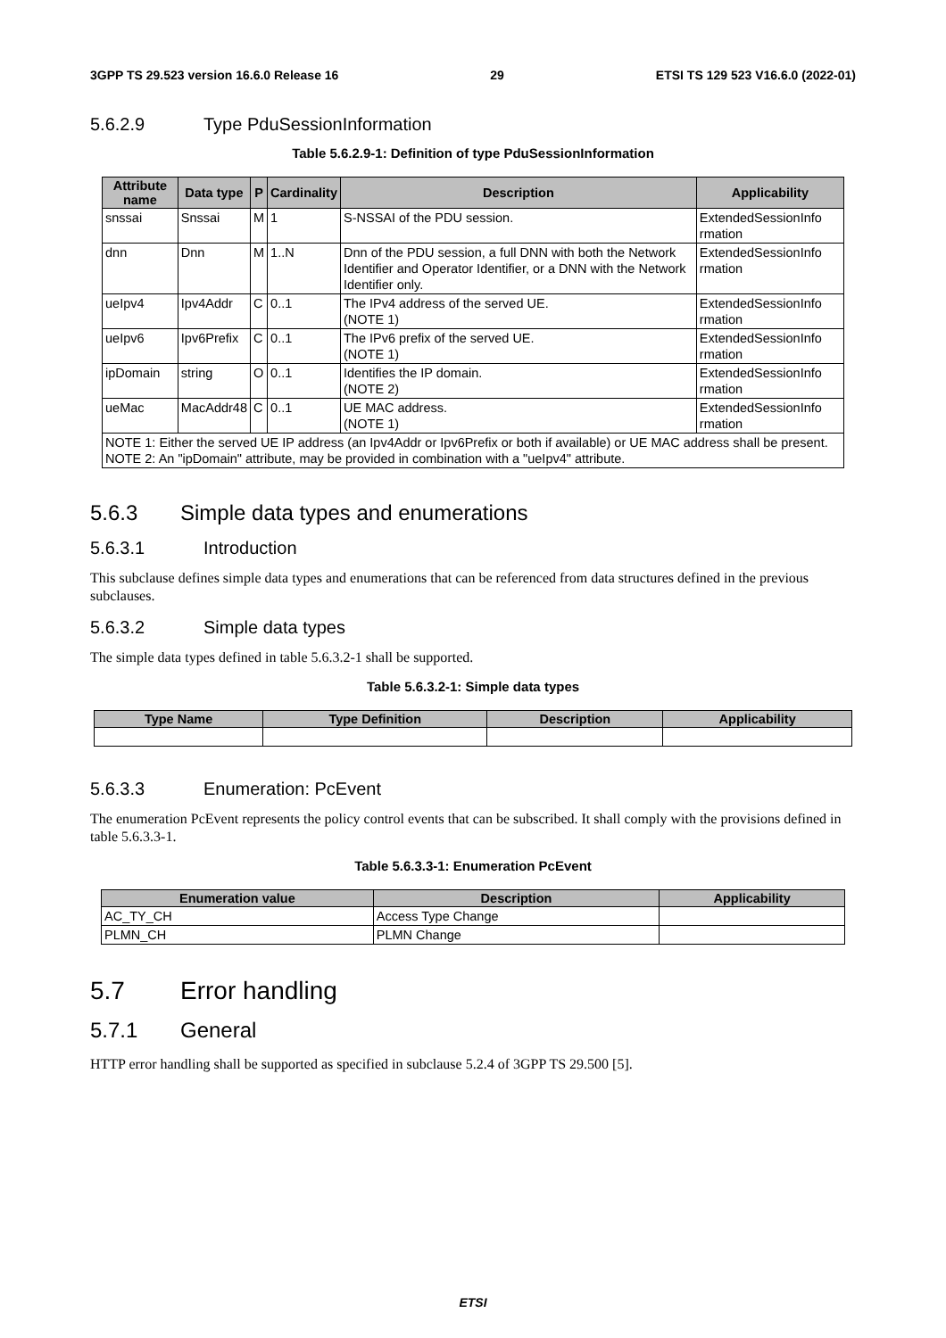3GPP TS 29.523 version 16.6.0 Release 16 29 ETSI TS 129 523 V16.6.0 (2022-01)
5.6.2.9 Type PduSessionInformation
Table 5.6.2.9-1: Definition of type PduSessionInformation
| Attribute name | Data type | P | Cardinality | Description | Applicability |
| --- | --- | --- | --- | --- | --- |
| snssai | Snssai | M | 1 | S-NSSAI of the PDU session. | ExtendedSessionInfo rmation |
| dnn | Dnn | M | 1..N | Dnn of the PDU session, a full DNN with both the Network Identifier and Operator Identifier, or a DNN with the Network Identifier only. | ExtendedSessionInfo rmation |
| ueIpv4 | Ipv4Addr | C | 0..1 | The IPv4 address of the served UE. (NOTE 1) | ExtendedSessionInfo rmation |
| ueIpv6 | Ipv6Prefix | C | 0..1 | The IPv6 prefix of the served UE. (NOTE 1) | ExtendedSessionInfo rmation |
| ipDomain | string | O | 0..1 | Identifies the IP domain. (NOTE 2) | ExtendedSessionInfo rmation |
| ueMac | MacAddr48 | C | 0..1 | UE MAC address. (NOTE 1) | ExtendedSessionInfo rmation |
| NOTE 1: Either the served UE IP address (an Ipv4Addr or Ipv6Prefix or both if available) or UE MAC address shall be present. NOTE 2: An "ipDomain" attribute, may be provided in combination with a "ueIpv4" attribute. | | | | | |
5.6.3 Simple data types and enumerations
5.6.3.1 Introduction
This subclause defines simple data types and enumerations that can be referenced from data structures defined in the previous subclauses.
5.6.3.2 Simple data types
The simple data types defined in table 5.6.3.2-1 shall be supported.
Table 5.6.3.2-1: Simple data types
| Type Name | Type Definition | Description | Applicability |
| --- | --- | --- | --- |
5.6.3.3 Enumeration: PcEvent
The enumeration PcEvent represents the policy control events that can be subscribed. It shall comply with the provisions defined in table 5.6.3.3-1.
Table 5.6.3.3-1: Enumeration PcEvent
| Enumeration value | Description | Applicability |
| --- | --- | --- |
| AC_TY_CH | Access Type Change | |
| PLMN_CH | PLMN Change | |
5.7 Error handling
5.7.1 General
HTTP error handling shall be supported as specified in subclause 5.2.4 of 3GPP TS 29.500 [5].
ETSI